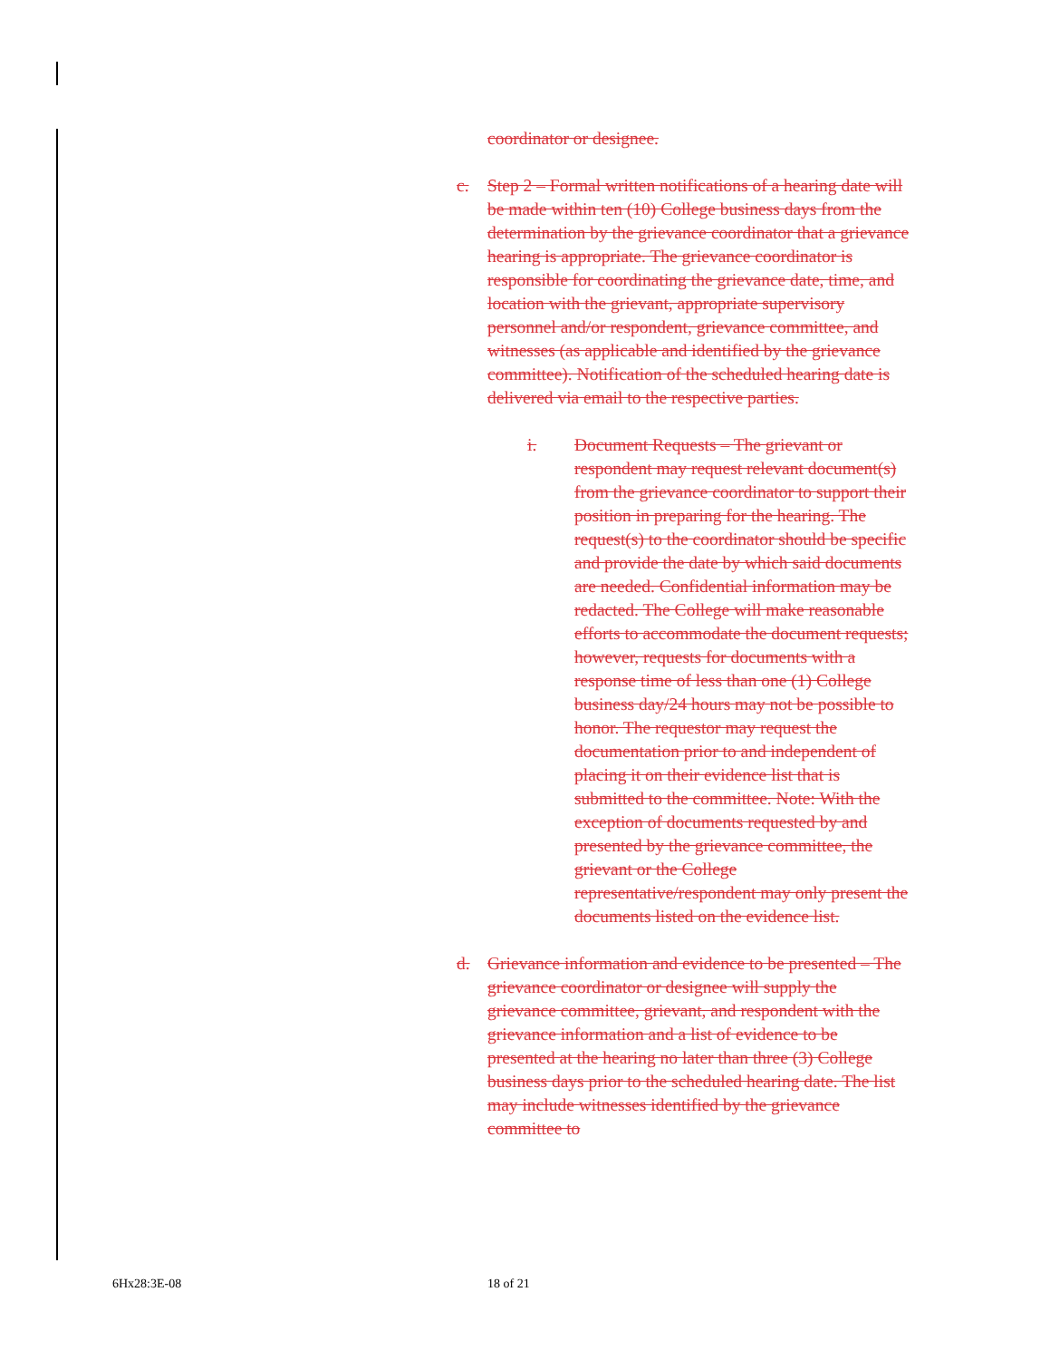coordinator or designee.
c. Step 2 – Formal written notifications of a hearing date will be made within ten (10) College business days from the determination by the grievance coordinator that a grievance hearing is appropriate. The grievance coordinator is responsible for coordinating the grievance date, time, and location with the grievant, appropriate supervisory personnel and/or respondent, grievance committee, and witnesses (as applicable and identified by the grievance committee). Notification of the scheduled hearing date is delivered via email to the respective parties.
i. Document Requests – The grievant or respondent may request relevant document(s) from the grievance coordinator to support their position in preparing for the hearing. The request(s) to the coordinator should be specific and provide the date by which said documents are needed. Confidential information may be redacted. The College will make reasonable efforts to accommodate the document requests; however, requests for documents with a response time of less than one (1) College business day/24 hours may not be possible to honor. The requestor may request the documentation prior to and independent of placing it on their evidence list that is submitted to the committee. Note: With the exception of documents requested by and presented by the grievance committee, the grievant or the College representative/respondent may only present the documents listed on the evidence list.
d. Grievance information and evidence to be presented – The grievance coordinator or designee will supply the grievance committee, grievant, and respondent with the grievance information and a list of evidence to be presented at the hearing no later than three (3) College business days prior to the scheduled hearing date. The list may include witnesses identified by the grievance committee to
6Hx28:3E-08 18 of 21